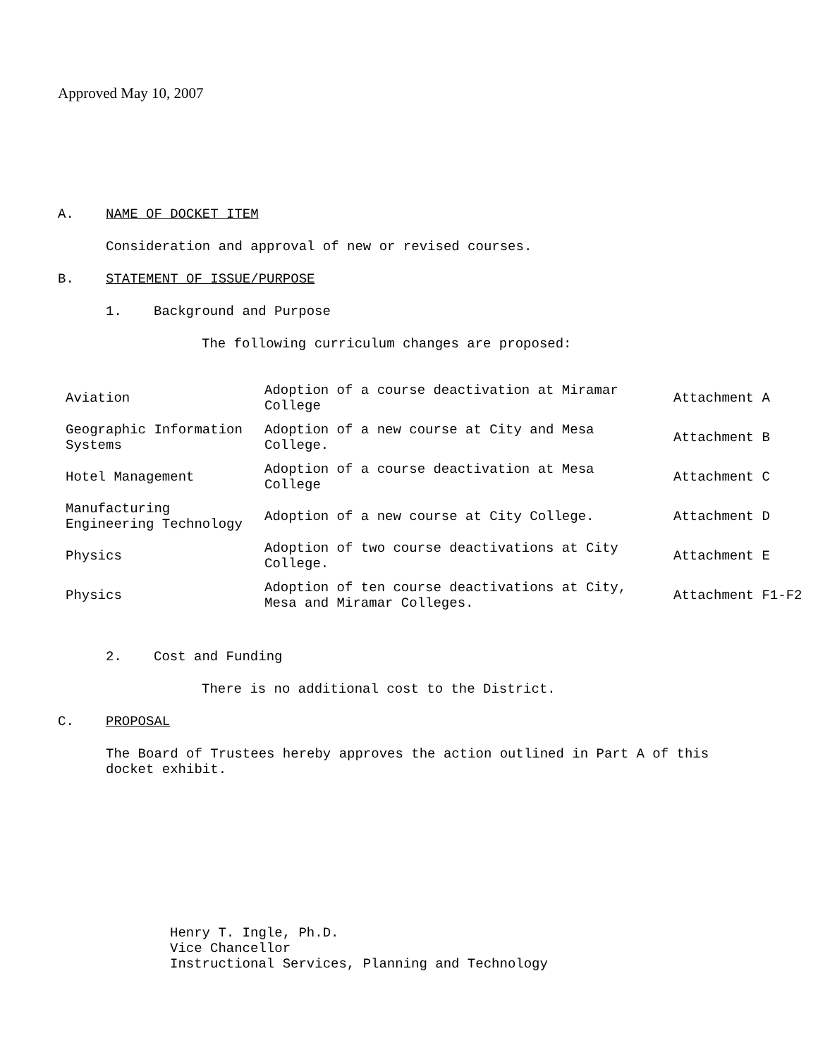Approved May 10, 2007
A. NAME OF DOCKET ITEM
Consideration and approval of new or revised courses.
B. STATEMENT OF ISSUE/PURPOSE
1. Background and Purpose
The following curriculum changes are proposed:
| Aviation | Adoption of a course deactivation at Miramar College | Attachment A |
| Geographic Information Systems | Adoption of a new course at City and Mesa College. | Attachment B |
| Hotel Management | Adoption of a course deactivation at Mesa College | Attachment C |
| Manufacturing Engineering Technology | Adoption of a new course at City College. | Attachment D |
| Physics | Adoption of two course deactivations at City College. | Attachment E |
| Physics | Adoption of ten course deactivations at City, Mesa and Miramar Colleges. | Attachment F1-F2 |
2. Cost and Funding
There is no additional cost to the District.
C. PROPOSAL
The Board of Trustees hereby approves the action outlined in Part A of this docket exhibit.
Henry T. Ingle, Ph.D.
Vice Chancellor
Instructional Services, Planning and Technology